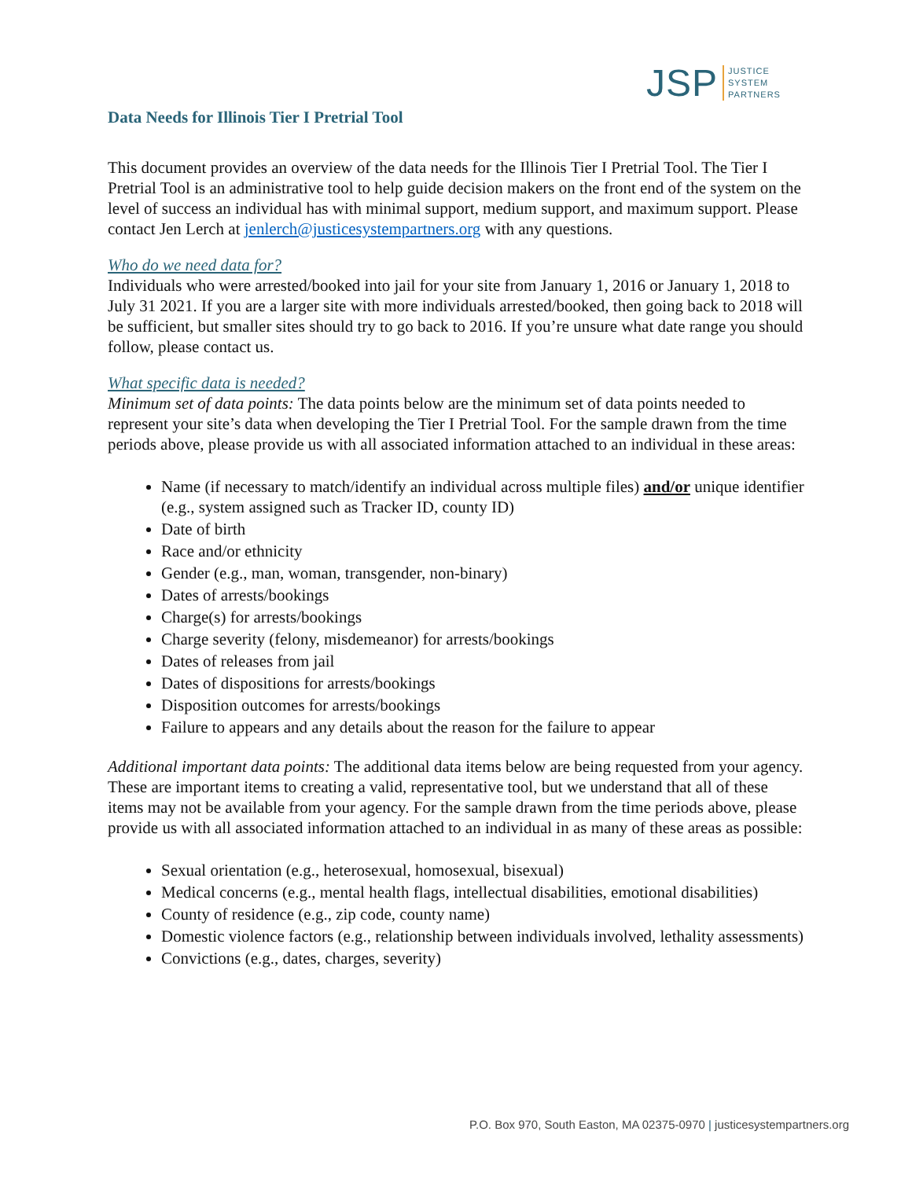JSP
JUSTICE
SYSTEM
PARTNERS
Data Needs for Illinois Tier I Pretrial Tool
This document provides an overview of the data needs for the Illinois Tier I Pretrial Tool. The Tier I Pretrial Tool is an administrative tool to help guide decision makers on the front end of the system on the level of success an individual has with minimal support, medium support, and maximum support. Please contact Jen Lerch at jenlerch@justicesystempartners.org with any questions.
Who do we need data for?
Individuals who were arrested/booked into jail for your site from January 1, 2016 or January 1, 2018 to July 31 2021. If you are a larger site with more individuals arrested/booked, then going back to 2018 will be sufficient, but smaller sites should try to go back to 2016. If you’re unsure what date range you should follow, please contact us.
What specific data is needed?
Minimum set of data points: The data points below are the minimum set of data points needed to represent your site’s data when developing the Tier I Pretrial Tool. For the sample drawn from the time periods above, please provide us with all associated information attached to an individual in these areas:
Name (if necessary to match/identify an individual across multiple files) and/or unique identifier (e.g., system assigned such as Tracker ID, county ID)
Date of birth
Race and/or ethnicity
Gender (e.g., man, woman, transgender, non-binary)
Dates of arrests/bookings
Charge(s) for arrests/bookings
Charge severity (felony, misdemeanor) for arrests/bookings
Dates of releases from jail
Dates of dispositions for arrests/bookings
Disposition outcomes for arrests/bookings
Failure to appears and any details about the reason for the failure to appear
Additional important data points: The additional data items below are being requested from your agency. These are important items to creating a valid, representative tool, but we understand that all of these items may not be available from your agency. For the sample drawn from the time periods above, please provide us with all associated information attached to an individual in as many of these areas as possible:
Sexual orientation (e.g., heterosexual, homosexual, bisexual)
Medical concerns (e.g., mental health flags, intellectual disabilities, emotional disabilities)
County of residence (e.g., zip code, county name)
Domestic violence factors (e.g., relationship between individuals involved, lethality assessments)
Convictions (e.g., dates, charges, severity)
P.O. Box 970, South Easton, MA 02375-0970 | justicesystempartners.org